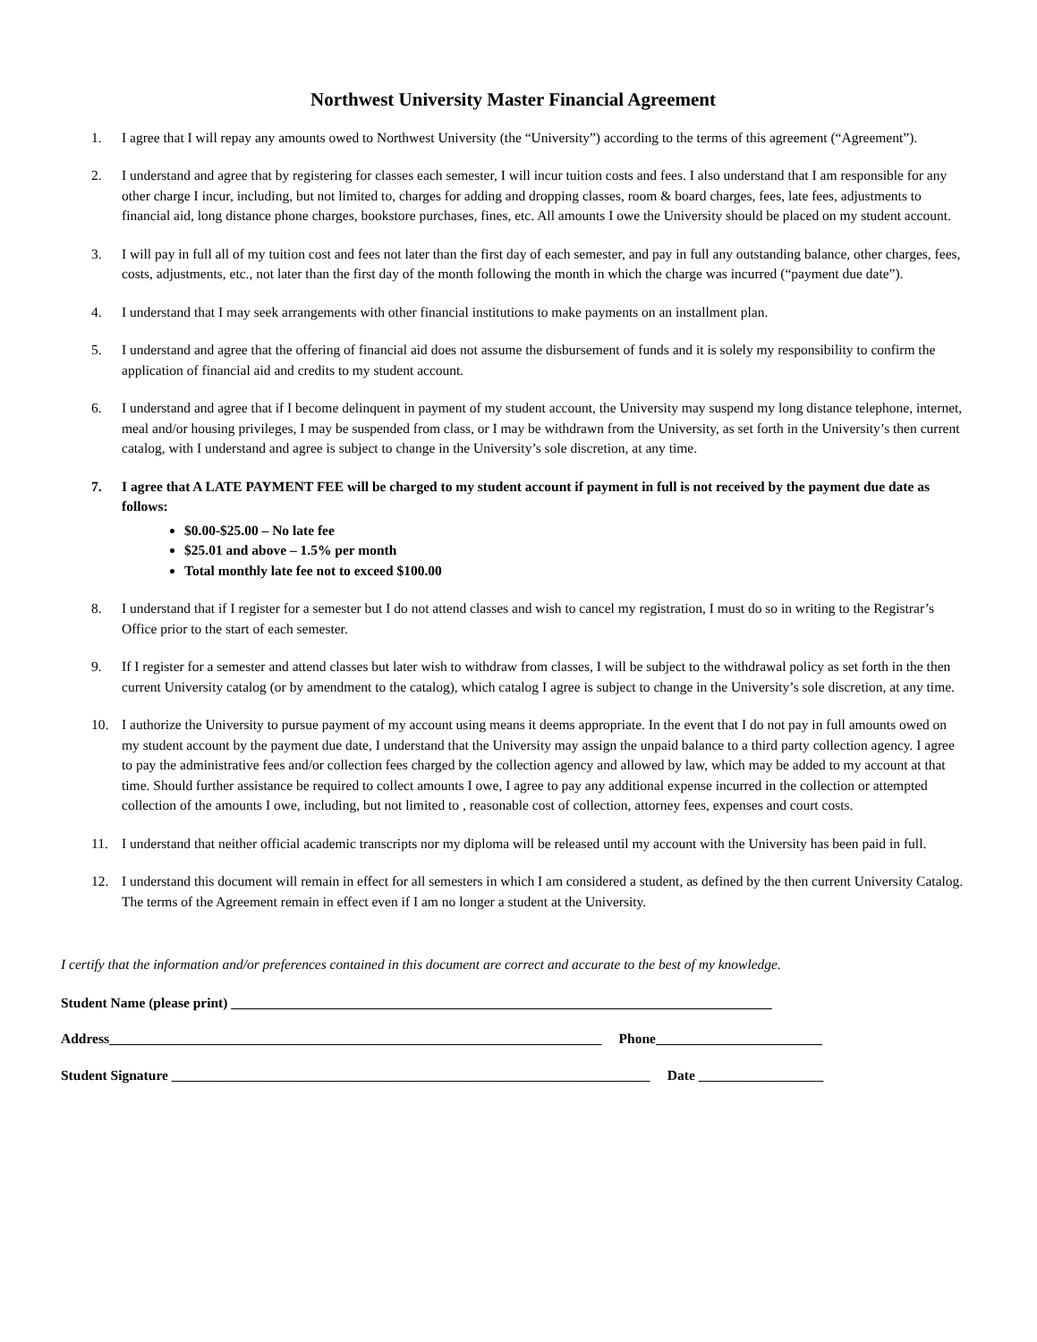Northwest University Master Financial Agreement
1. I agree that I will repay any amounts owed to Northwest University (the “University”) according to the terms of this agreement (“Agreement”).
2. I understand and agree that by registering for classes each semester, I will incur tuition costs and fees. I also understand that I am responsible for any other charge I incur, including, but not limited to, charges for adding and dropping classes, room & board charges, fees, late fees, adjustments to financial aid, long distance phone charges, bookstore purchases, fines, etc. All amounts I owe the University should be placed on my student account.
3. I will pay in full all of my tuition cost and fees not later than the first day of each semester, and pay in full any outstanding balance, other charges, fees, costs, adjustments, etc., not later than the first day of the month following the month in which the charge was incurred (“payment due date”).
4. I understand that I may seek arrangements with other financial institutions to make payments on an installment plan.
5. I understand and agree that the offering of financial aid does not assume the disbursement of funds and it is solely my responsibility to confirm the application of financial aid and credits to my student account.
6. I understand and agree that if I become delinquent in payment of my student account, the University may suspend my long distance telephone, internet, meal and/or housing privileges, I may be suspended from class, or I may be withdrawn from the University, as set forth in the University’s then current catalog, with I understand and agree is subject to change in the University’s sole discretion, at any time.
7. I agree that A LATE PAYMENT FEE will be charged to my student account if payment in full is not received by the payment due date as follows:
$0.00-$25.00 – No late fee
$25.01 and above – 1.5% per month
Total monthly late fee not to exceed $100.00
8. I understand that if I register for a semester but I do not attend classes and wish to cancel my registration, I must do so in writing to the Registrar’s Office prior to the start of each semester.
9. If I register for a semester and attend classes but later wish to withdraw from classes, I will be subject to the withdrawal policy as set forth in the then current University catalog (or by amendment to the catalog), which catalog I agree is subject to change in the University’s sole discretion, at any time.
10. I authorize the University to pursue payment of my account using means it deems appropriate. In the event that I do not pay in full amounts owed on my student account by the payment due date, I understand that the University may assign the unpaid balance to a third party collection agency. I agree to pay the administrative fees and/or collection fees charged by the collection agency and allowed by law, which may be added to my account at that time. Should further assistance be required to collect amounts I owe, I agree to pay any additional expense incurred in the collection or attempted collection of the amounts I owe, including, but not limited to , reasonable cost of collection, attorney fees, expenses and court costs.
11. I understand that neither official academic transcripts nor my diploma will be released until my account with the University has been paid in full.
12. I understand this document will remain in effect for all semesters in which I am considered a student, as defined by the then current University Catalog. The terms of the Agreement remain in effect even if I am no longer a student at the University.
I certify that the information and/or preferences contained in this document are correct and accurate to the best of my knowledge.
Student Name (please print) ______________________________________________________________________________
Address_______________________________________________________________________ Phone________________________
Student Signature _____________________________________________________________________ Date __________________